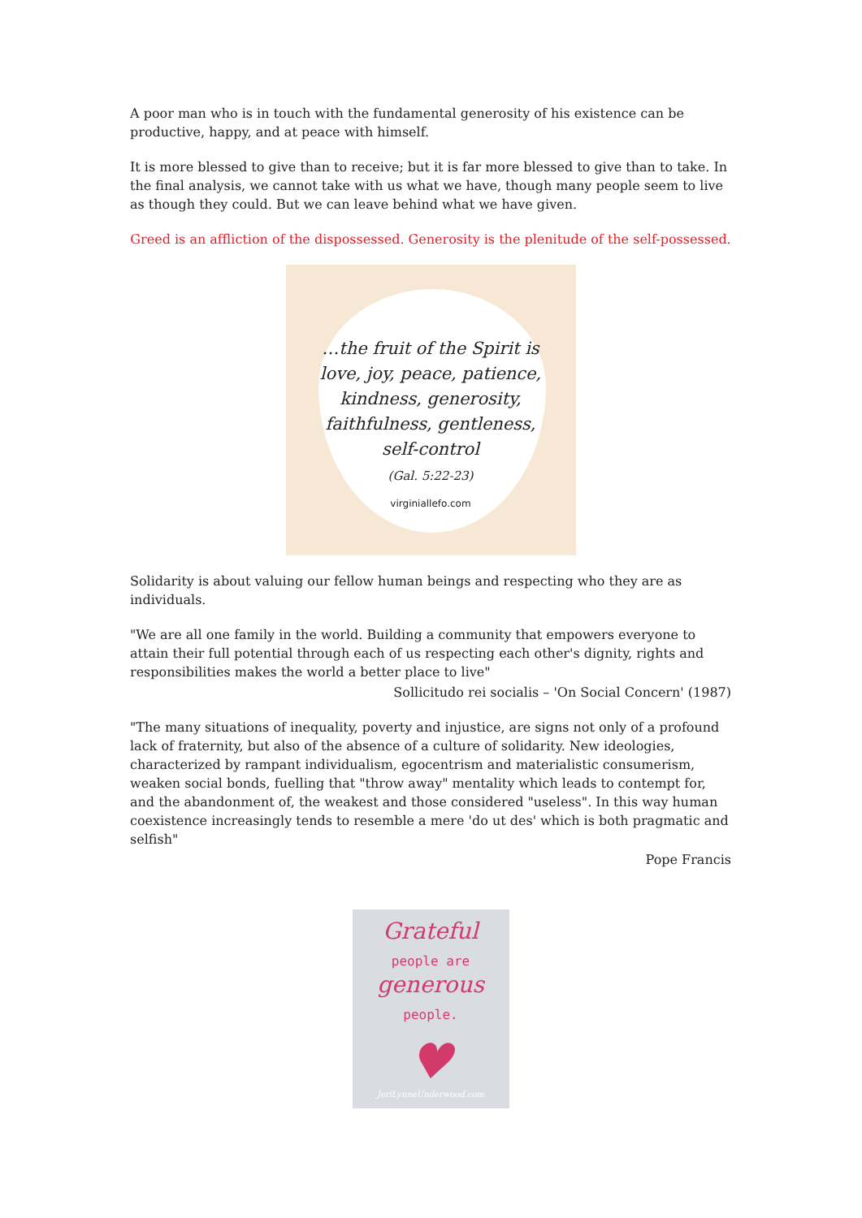A poor man who is in touch with the fundamental generosity of his existence can be productive, happy, and at peace with himself.
It is more blessed to give than to receive; but it is far more blessed to give than to take. In the final analysis, we cannot take with us what we have, though many people seem to live as though they could. But we can leave behind what we have given.
Greed is an affliction of the dispossessed. Generosity is the plenitude of the self-possessed.
…the fruit of the Spirit is
love, joy, peace, patience,
kindness, generosity,
faithfulness, gentleness,
self-control
(Gal. 5:22-23)
virginiallefo.com
Solidarity is about valuing our fellow human beings and respecting who they are as individuals.
"We are all one family in the world. Building a community that empowers everyone to attain their full potential through each of us respecting each other's dignity, rights and responsibilities makes the world a better place to live"
Sollicitudo rei socialis – 'On Social Concern' (1987)
"The many situations of inequality, poverty and injustice, are signs not only of a profound lack of fraternity, but also of the absence of a culture of solidarity. New ideologies, characterized by rampant individualism, egocentrism and materialistic consumerism, weaken social bonds, fuelling that "throw away" mentality which leads to contempt for, and the abandonment of, the weakest and those considered "useless". In this way human coexistence increasingly tends to resemble a mere 'do ut des' which is both pragmatic and selfish"
Pope Francis
Grateful
people are
generous
people.
♥
JeriLynneUnderwood.com